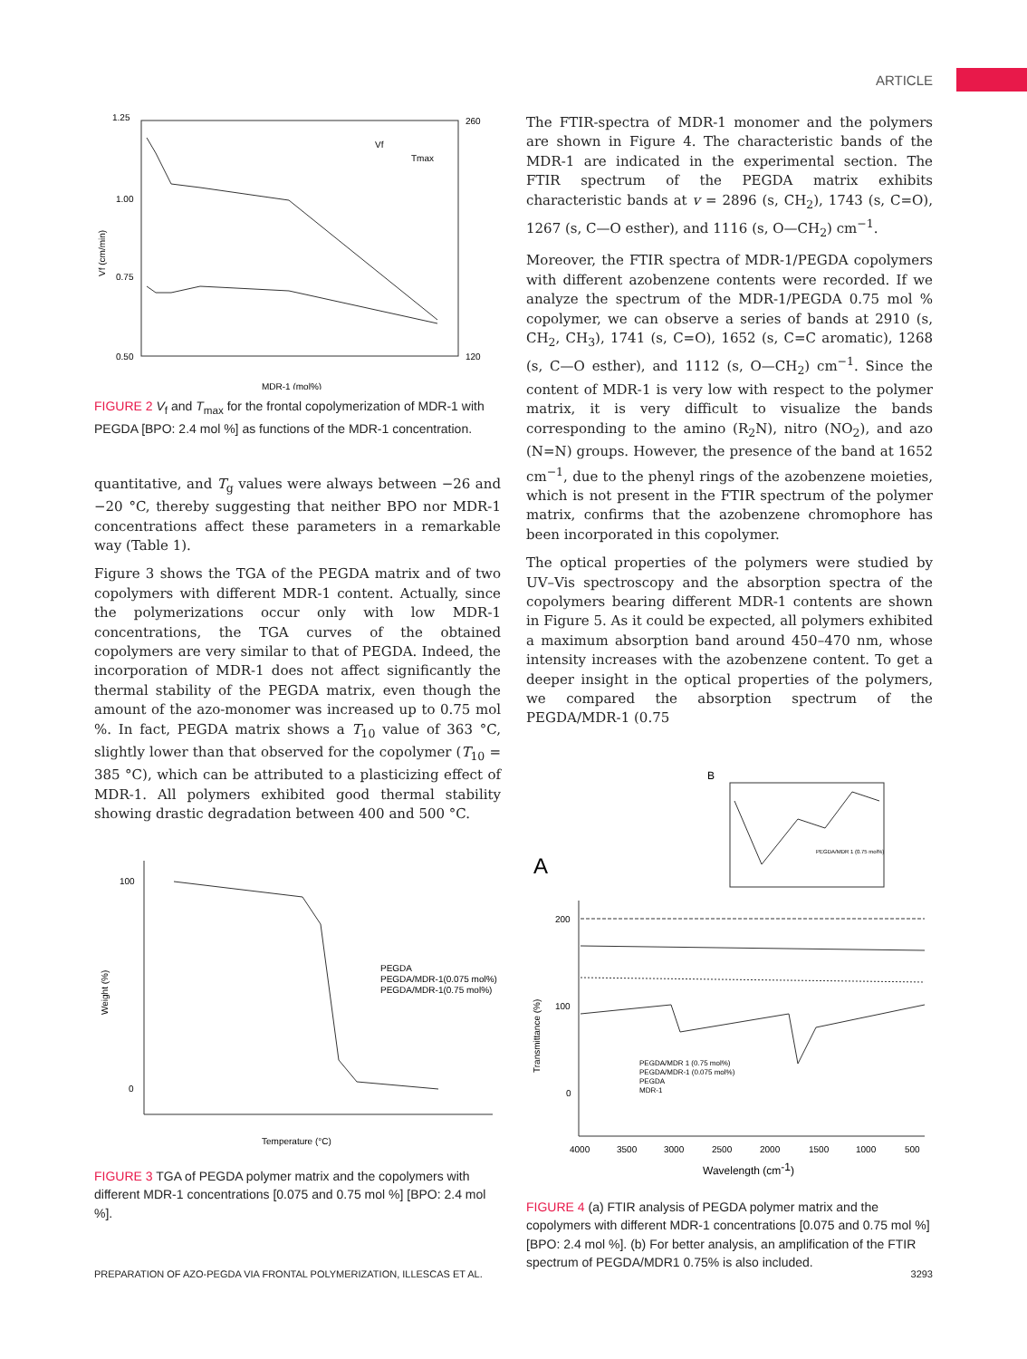ARTICLE
1.25
1.00
0.75
0.50
260
120
MDR-1 (mol%)
Vf
Tmax
Vf (cm/min)
FIGURE 2 V<sub>f</sub> and T<sub>max</sub> for the frontal copolymerization of MDR-1 with PEGDA [BPO: 2.4 mol %] as functions of the MDR-1 concentration.
quantitative, and T<sub>g</sub> values were always between −26 and −20 °C, thereby suggesting that neither BPO nor MDR-1 concentrations affect these parameters in a remarkable way (Table 1).
Figure 3 shows the TGA of the PEGDA matrix and of two copolymers with different MDR-1 content. Actually, since the polymerizations occur only with low MDR-1 concentrations, the TGA curves of the obtained copolymers are very similar to that of PEGDA. Indeed, the incorporation of MDR-1 does not affect significantly the thermal stability of the PEGDA matrix, even though the amount of the azo-monomer was increased up to 0.75 mol %. In fact, PEGDA matrix shows a T<sub>10</sub> value of 363 °C, slightly lower than that observed for the copolymer (T<sub>10</sub> = 385 °C), which can be attributed to a plasticizing effect of MDR-1. All polymers exhibited good thermal stability showing drastic degradation between 400 and 500 °C.
100
0
Temperature (°C)
Weight (%)
PEGDA
PEGDA/MDR-1(0.075 mol%)
PEGDA/MDR-1(0.75 mol%)
FIGURE 3 TGA of PEGDA polymer matrix and the copolymers with different MDR-1 concentrations [0.075 and 0.75 mol %] [BPO: 2.4 mol %].
The FTIR-spectra of MDR-1 monomer and the polymers are shown in Figure 4. The characteristic bands of the MDR-1 are indicated in the experimental section. The FTIR spectrum of the PEGDA matrix exhibits characteristic bands at v = 2896 (s, CH<sub>2</sub>), 1743 (s, C=O), 1267 (s, C—O esther), and 1116 (s, O—CH<sub>2</sub>) cm<sup>−1</sup>.
Moreover, the FTIR spectra of MDR-1/PEGDA copolymers with different azobenzene contents were recorded. If we analyze the spectrum of the MDR-1/PEGDA 0.75 mol % copolymer, we can observe a series of bands at 2910 (s, CH<sub>2</sub>, CH<sub>3</sub>), 1741 (s, C=O), 1652 (s, C=C aromatic), 1268 (s, C—O esther), and 1112 (s, O—CH<sub>2</sub>) cm<sup>−1</sup>. Since the content of MDR-1 is very low with respect to the polymer matrix, it is very difficult to visualize the bands corresponding to the amino (R<sub>2</sub>N), nitro (NO<sub>2</sub>), and azo (N=N) groups. However, the presence of the band at 1652 cm<sup>−1</sup>, due to the phenyl rings of the azobenzene moieties, which is not present in the FTIR spectrum of the polymer matrix, confirms that the azobenzene chromophore has been incorporated in this copolymer.
The optical properties of the polymers were studied by UV–Vis spectroscopy and the absorption spectra of the copolymers bearing different MDR-1 contents are shown in Figure 5. As it could be expected, all polymers exhibited a maximum absorption band around 450–470 nm, whose intensity increases with the azobenzene content. To get a deeper insight in the optical properties of the polymers, we compared the absorption spectrum of the PEGDA/MDR-1 (0.75
B
PEGDA/MDR 1 (0.75 mol%)
A
200
100
0
4000
3500
3000
2500
2000
1500
1000
500
Wavelength (cm-1)
Transmittance (%)
PEGDA/MDR 1 (0.75 mol%)
PEGDA/MDR-1 (0.075 mol%)
PEGDA
MDR-1
FIGURE 4 (a) FTIR analysis of PEGDA polymer matrix and the copolymers with different MDR-1 concentrations [0.075 and 0.75 mol %] [BPO: 2.4 mol %]. (b) For better analysis, an amplification of the FTIR spectrum of PEGDA/MDR1 0.75% is also included.
PREPARATION OF AZO-PEGDA VIA FRONTAL POLYMERIZATION, ILLESCAS ET AL. 3293